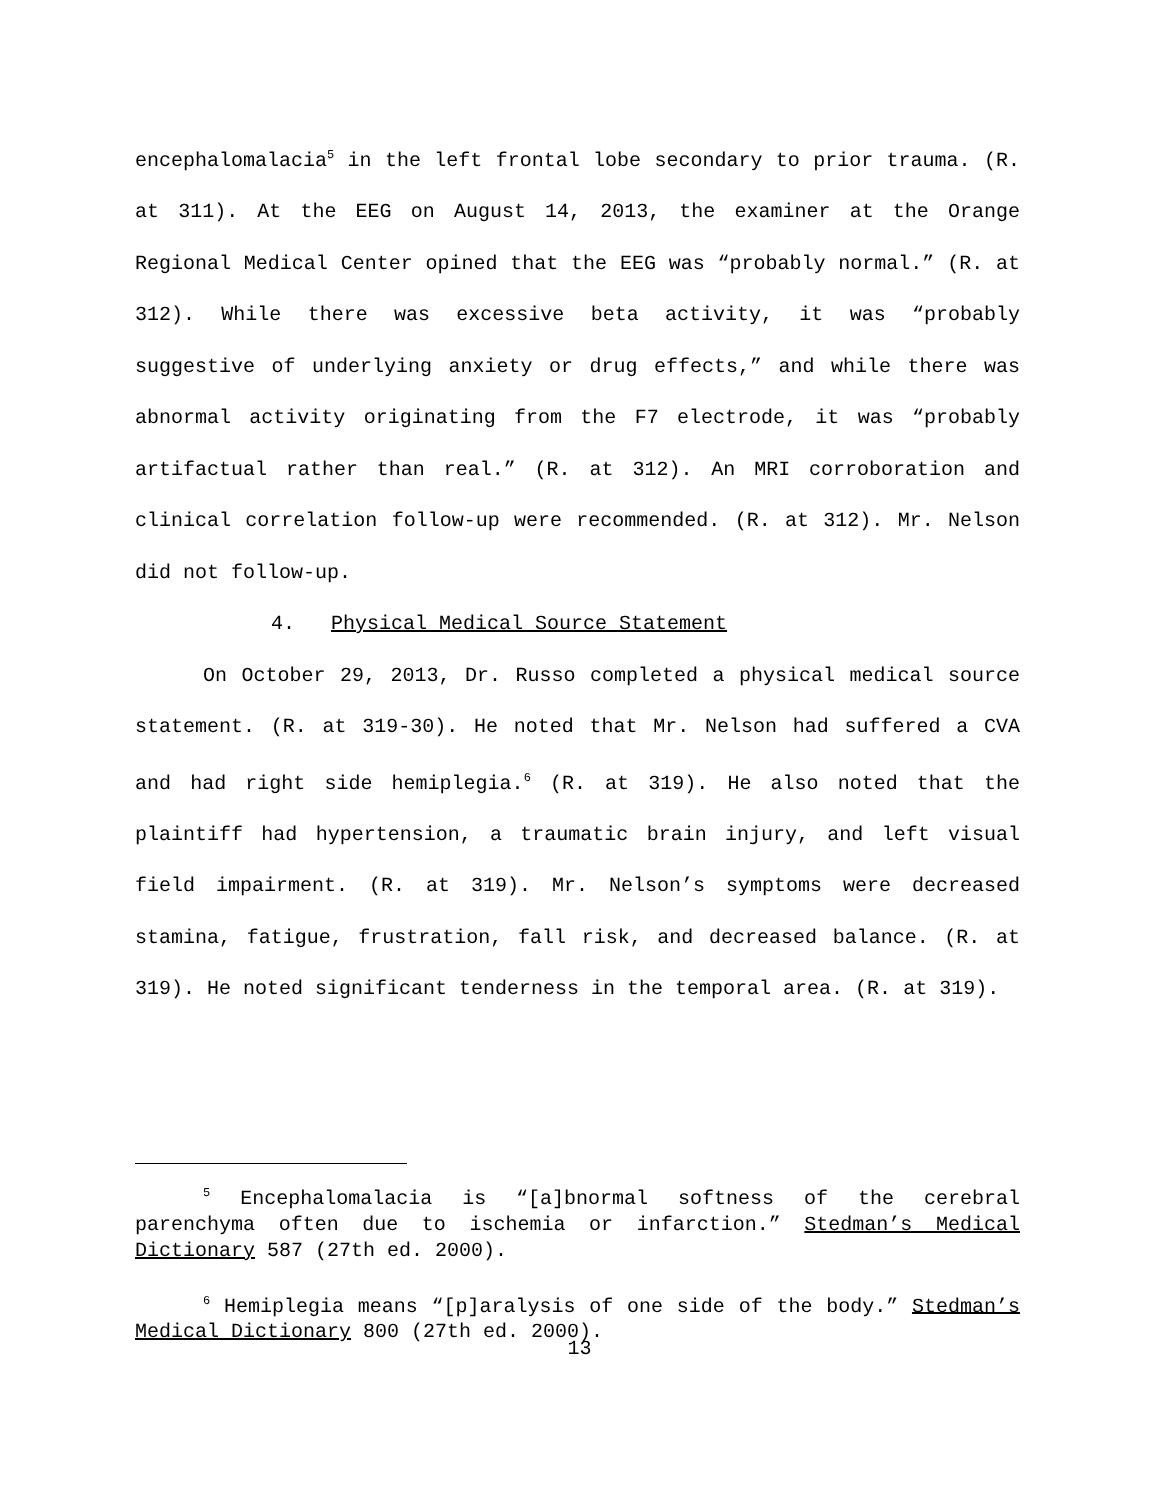encephalomalacia<sup>5</sup> in the left frontal lobe secondary to prior trauma. (R. at 311). At the EEG on August 14, 2013, the examiner at the Orange Regional Medical Center opined that the EEG was “probably normal.” (R. at 312). While there was excessive beta activity, it was “probably suggestive of underlying anxiety or drug effects,” and while there was abnormal activity originating from the F7 electrode, it was “probably artifactual rather than real.” (R. at 312). An MRI corroboration and clinical correlation follow-up were recommended. (R. at 312). Mr. Nelson did not follow-up.
4. Physical Medical Source Statement
On October 29, 2013, Dr. Russo completed a physical medical source statement. (R. at 319-30). He noted that Mr. Nelson had suffered a CVA and had right side hemiplegia.<sup>6</sup> (R. at 319). He also noted that the plaintiff had hypertension, a traumatic brain injury, and left visual field impairment. (R. at 319). Mr. Nelson’s symptoms were decreased stamina, fatigue, frustration, fall risk, and decreased balance. (R. at 319). He noted significant tenderness in the temporal area. (R. at 319).
<sup>5</sup> Encephalomalacia is “[a]bnormal softness of the cerebral parenchyma often due to ischemia or infarction.” Stedman’s Medical Dictionary 587 (27th ed. 2000).
<sup>6</sup> Hemiplegia means “[p]aralysis of one side of the body.” Stedman’s Medical Dictionary 800 (27th ed. 2000).
13